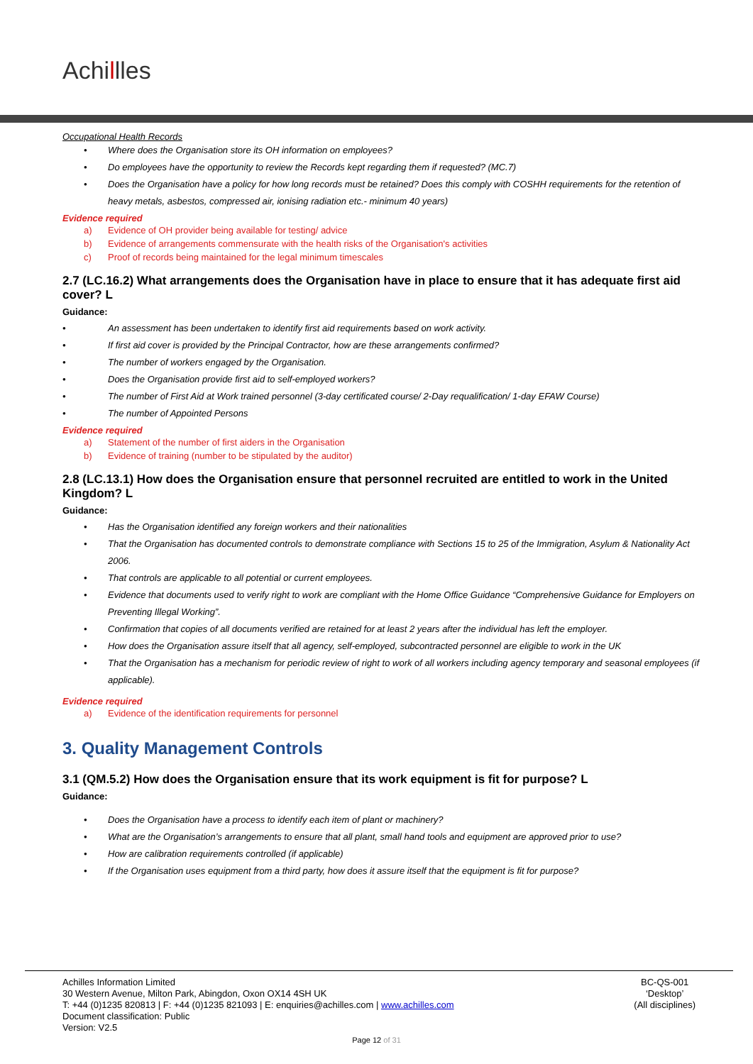Achillles
Occupational Health Records
• Where does the Organisation store its OH information on employees?
• Do employees have the opportunity to review the Records kept regarding them if requested? (MC.7)
• Does the Organisation have a policy for how long records must be retained? Does this comply with COSHH requirements for the retention of heavy metals, asbestos, compressed air, ionising radiation etc.- minimum 40 years)
Evidence required
a) Evidence of OH provider being available for testing/ advice
b) Evidence of arrangements commensurate with the health risks of the Organisation's activities
c) Proof of records being maintained for the legal minimum timescales
2.7 (LC.16.2) What arrangements does the Organisation have in place to ensure that it has adequate first aid cover? L
Guidance:
• An assessment has been undertaken to identify first aid requirements based on work activity.
• If first aid cover is provided by the Principal Contractor, how are these arrangements confirmed?
• The number of workers engaged by the Organisation.
• Does the Organisation provide first aid to self-employed workers?
• The number of First Aid at Work trained personnel (3-day certificated course/ 2-Day requalification/ 1-day EFAW Course)
• The number of Appointed Persons
Evidence required
a) Statement of the number of first aiders in the Organisation
b) Evidence of training (number to be stipulated by the auditor)
2.8 (LC.13.1) How does the Organisation ensure that personnel recruited are entitled to work in the United Kingdom? L
Guidance:
• Has the Organisation identified any foreign workers and their nationalities
• That the Organisation has documented controls to demonstrate compliance with Sections 15 to 25 of the Immigration, Asylum & Nationality Act 2006.
• That controls are applicable to all potential or current employees.
• Evidence that documents used to verify right to work are compliant with the Home Office Guidance “Comprehensive Guidance for Employers on Preventing Illegal Working”.
• Confirmation that copies of all documents verified are retained for at least 2 years after the individual has left the employer.
• How does the Organisation assure itself that all agency, self-employed, subcontracted personnel are eligible to work in the UK
• That the Organisation has a mechanism for periodic review of right to work of all workers including agency temporary and seasonal employees (if applicable).
Evidence required
a) Evidence of the identification requirements for personnel
3. Quality Management Controls
3.1 (QM.5.2) How does the Organisation ensure that its work equipment is fit for purpose? L
Guidance:
• Does the Organisation have a process to identify each item of plant or machinery?
• What are the Organisation’s arrangements to ensure that all plant, small hand tools and equipment are approved prior to use?
• How are calibration requirements controlled (if applicable)
• If the Organisation uses equipment from a third party, how does it assure itself that the equipment is fit for purpose?
Achilles Information Limited
30 Western Avenue, Milton Park, Abingdon, Oxon OX14 4SH UK
T: +44 (0)1235 820813 | F: +44 (0)1235 821093 | E: enquiries@achilles.com | www.achilles.com
Document classification: Public
Version: V2.5
BC-QS-001
‘Desktop’
(All disciplines)
Page 12 of 31